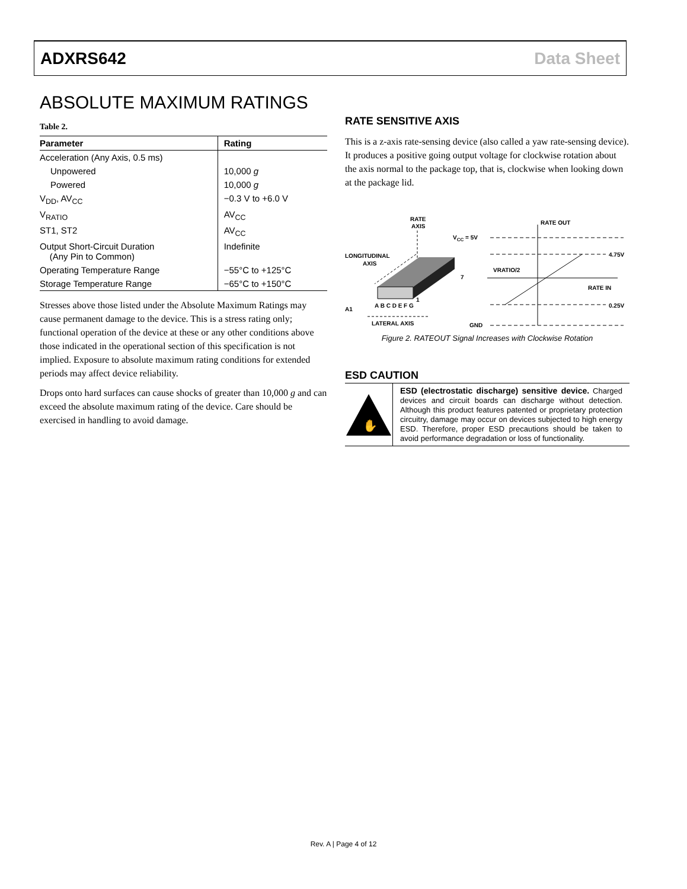ADXRS642 Data Sheet
ABSOLUTE MAXIMUM RATINGS
Table 2.
| Parameter | Rating |
| --- | --- |
| Acceleration (Any Axis, 0.5 ms) | |
| Unpowered | 10,000 g |
| Powered | 10,000 g |
| V<sub>DD</sub>, AV<sub>CC</sub> | −0.3 V to +6.0 V |
| V<sub>RATIO</sub> | AV<sub>CC</sub> |
| ST1, ST2 | AV<sub>CC</sub> |
| Output Short-Circuit Duration (Any Pin to Common) | Indefinite |
| Operating Temperature Range | −55°C to +125°C |
| Storage Temperature Range | −65°C to +150°C |
Stresses above those listed under the Absolute Maximum Ratings may cause permanent damage to the device. This is a stress rating only; functional operation of the device at these or any other conditions above those indicated in the operational section of this specification is not implied. Exposure to absolute maximum rating conditions for extended periods may affect device reliability.
Drops onto hard surfaces can cause shocks of greater than 10,000 g and can exceed the absolute maximum rating of the device. Care should be exercised in handling to avoid damage.
RATE SENSITIVE AXIS
This is a z-axis rate-sensing device (also called a yaw rate-sensing device). It produces a positive going output voltage for clockwise rotation about the axis normal to the package top, that is, clockwise when looking down at the package lid.
RATE
AXIS
LONGITUDINAL
AXIS
7
1
A1
A B C D E F G
LATERAL AXIS
VCC = 5V
RATE OUT
4.75V
VRATIO/2
RATE IN
0.25V
GND
Figure 2. RATEOUT Signal Increases with Clockwise Rotation
ESD CAUTION
✋
ESD (electrostatic discharge) sensitive device. Charged devices and circuit boards can discharge without detection. Although this product features patented or proprietary protection circuitry, damage may occur on devices subjected to high energy ESD. Therefore, proper ESD precautions should be taken to avoid performance degradation or loss of functionality.
Rev. A | Page 4 of 12